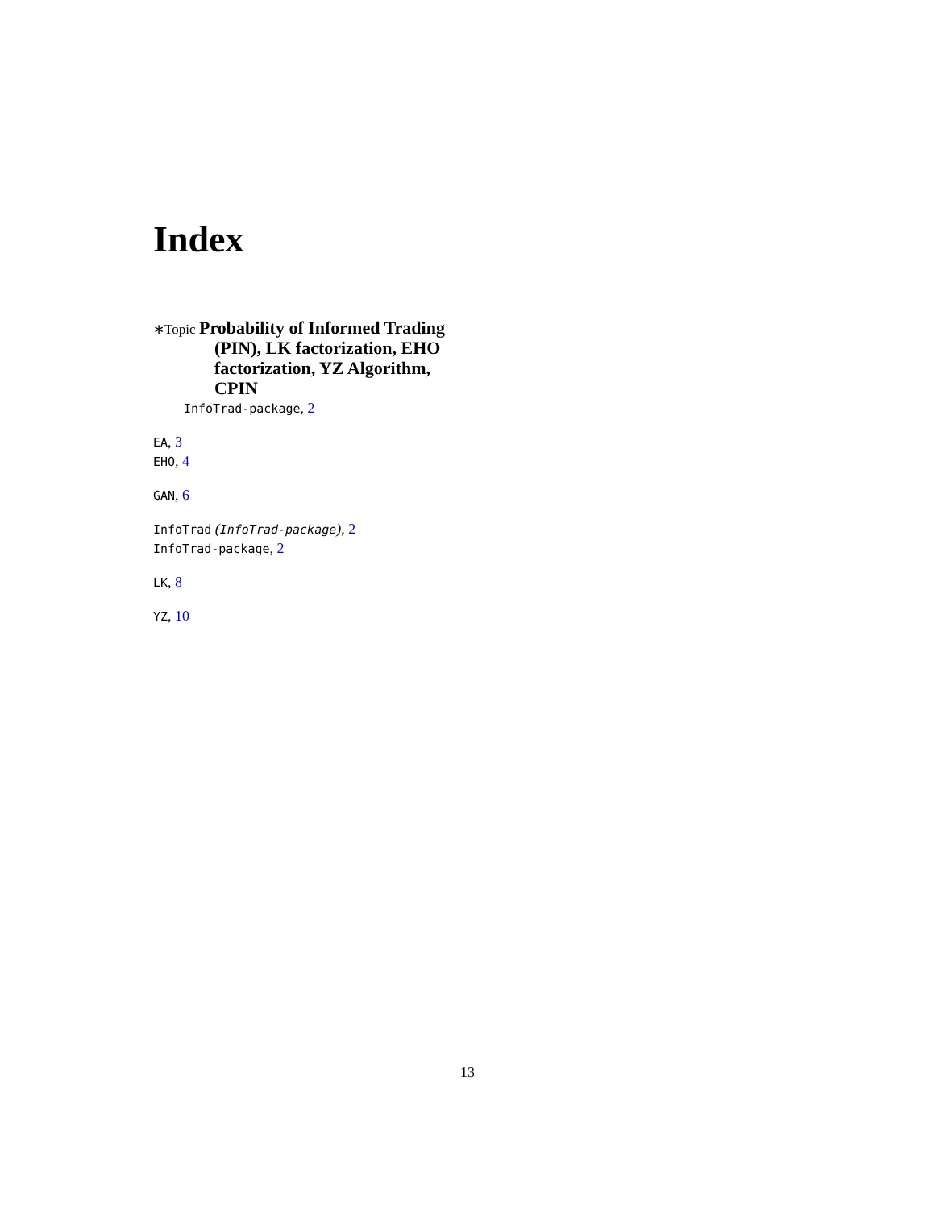Index
∗Topic Probability of Informed Trading (PIN), LK factorization, EHO factorization, YZ Algorithm, CPIN
InfoTrad-package, 2
EA, 3
EHO, 4
GAN, 6
InfoTrad (InfoTrad-package), 2
InfoTrad-package, 2
LK, 8
YZ, 10
13